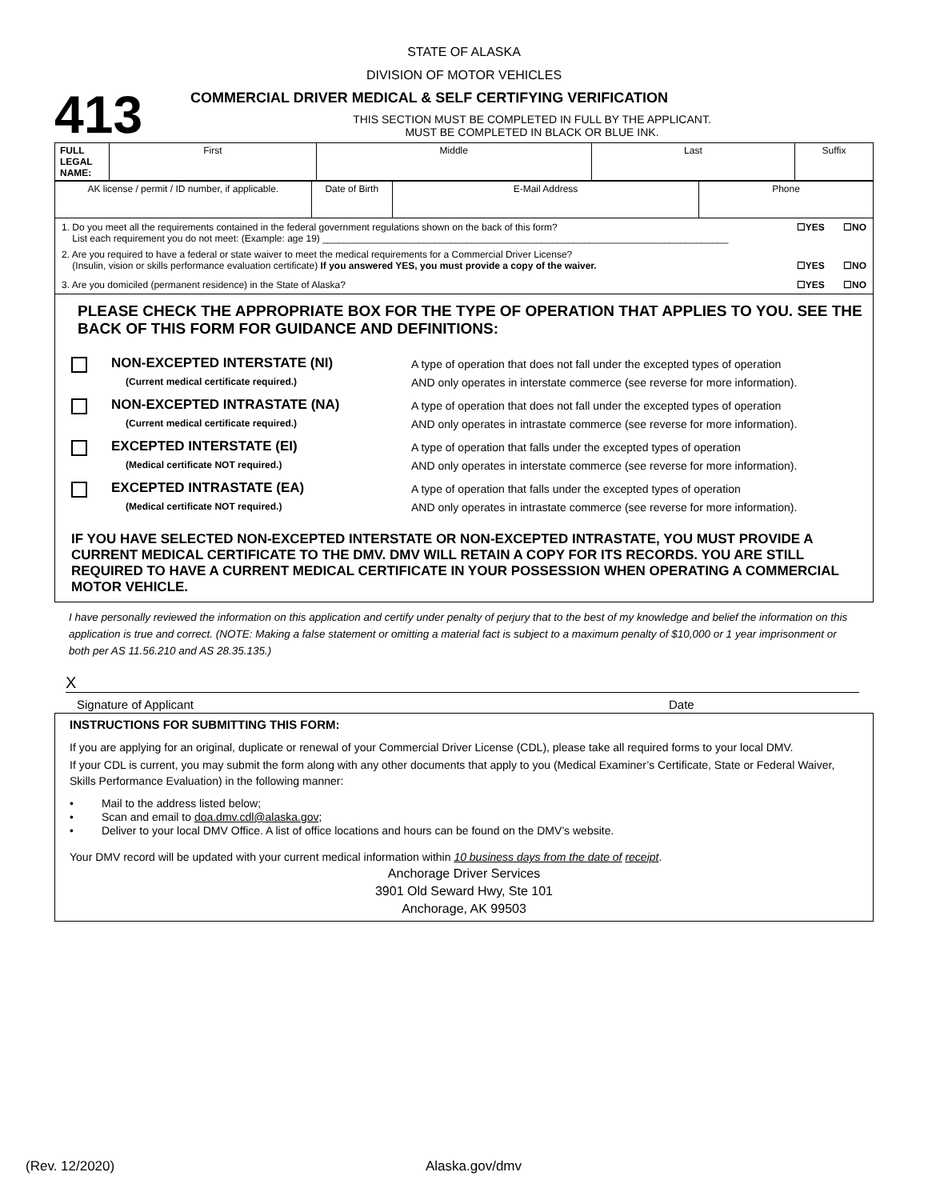STATE OF ALASKA
DIVISION OF MOTOR VEHICLES
413
COMMERCIAL DRIVER MEDICAL & SELF CERTIFYING VERIFICATION
THIS SECTION MUST BE COMPLETED IN FULL BY THE APPLICANT.
MUST BE COMPLETED IN BLACK OR BLUE INK.
| FULL LEGAL NAME: | First | Middle | Last | Suffix |
| AK license / permit / ID number, if applicable. | Date of Birth | E-Mail Address | Phone |
1. Do you meet all the requirements contained in the federal government regulations shown on the back of this form?
List each requirement you do not meet: (Example: age 19) ____________________________________________________________________________
☐YES ☐NO
2. Are you required to have a federal or state waiver to meet the medical requirements for a Commercial Driver License?
(Insulin, vision or skills performance evaluation certificate) If you answered YES, you must provide a copy of the waiver.
☐YES ☐NO
3. Are you domiciled (permanent residence) in the State of Alaska?
☐YES ☐NO
PLEASE CHECK THE APPROPRIATE BOX FOR THE TYPE OF OPERATION THAT APPLIES TO YOU. SEE THE BACK OF THIS FORM FOR GUIDANCE AND DEFINITIONS:
NON-EXCEPTED INTERSTATE (NI)
(Current medical certificate required.)
A type of operation that does not fall under the excepted types of operation
AND only operates in interstate commerce (see reverse for more information).
NON-EXCEPTED INTRASTATE (NA)
(Current medical certificate required.)
A type of operation that does not fall under the excepted types of operation
AND only operates in intrastate commerce (see reverse for more information).
EXCEPTED INTERSTATE (EI)
(Medical certificate NOT required.)
A type of operation that falls under the excepted types of operation
AND only operates in interstate commerce (see reverse for more information).
EXCEPTED INTRASTATE (EA)
(Medical certificate NOT required.)
A type of operation that falls under the excepted types of operation
AND only operates in intrastate commerce (see reverse for more information).
IF YOU HAVE SELECTED NON-EXCEPTED INTERSTATE OR NON-EXCEPTED INTRASTATE, YOU MUST PROVIDE A CURRENT MEDICAL CERTIFICATE TO THE DMV. DMV WILL RETAIN A COPY FOR ITS RECORDS. YOU ARE STILL REQUIRED TO HAVE A CURRENT MEDICAL CERTIFICATE IN YOUR POSSESSION WHEN OPERATING A COMMERCIAL MOTOR VEHICLE.
I have personally reviewed the information on this application and certify under penalty of perjury that to the best of my knowledge and belief the information on this application is true and correct. (NOTE: Making a false statement or omitting a material fact is subject to a maximum penalty of $10,000 or 1 year imprisonment or both per AS 11.56.210 and AS 28.35.135.)
X
Signature of Applicant Date
INSTRUCTIONS FOR SUBMITTING THIS FORM:
If you are applying for an original, duplicate or renewal of your Commercial Driver License (CDL), please take all required forms to your local DMV.
If your CDL is current, you may submit the form along with any other documents that apply to you (Medical Examiner’s Certificate, State or Federal Waiver, Skills Performance Evaluation) in the following manner:
• Mail to the address listed below;
• Scan and email to doa.dmv.cdl@alaska.gov;
• Deliver to your local DMV Office. A list of office locations and hours can be found on the DMV’s website.
Your DMV record will be updated with your current medical information within 10 business days from the date of receipt.
Anchorage Driver Services
3901 Old Seward Hwy, Ste 101
Anchorage, AK 99503
(Rev. 12/2020) Alaska.gov/dmv